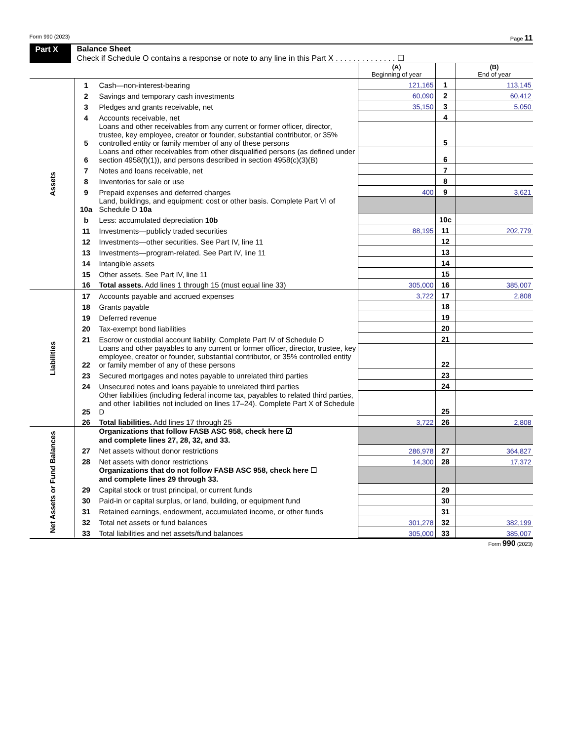Form 990 (2023) Page 11
Part X Balance Sheet
Check if Schedule O contains a response or note to any line in this Part X . . . . . . . . . . . . . . ☐
| | | | (A) Beginning of year | | (B) End of year |
| Assets | 1 | Cash—non-interest-bearing | 121,165 | 1 | 113,145 |
| | 2 | Savings and temporary cash investments | 60,090 | 2 | 60,412 |
| | 3 | Pledges and grants receivable, net | 35,150 | 3 | 5,050 |
| | 4 | Accounts receivable, net | | 4 | |
| | 5 | Loans and other receivables from any current or former officer, director, trustee, key employee, creator or founder, substantial contributor, or 35% controlled entity or family member of any of these persons | | 5 | |
| | 6 | Loans and other receivables from other disqualified persons (as defined under section 4958(f)(1)), and persons described in section 4958(c)(3)(B) | | 6 | |
| | 7 | Notes and loans receivable, net | | 7 | |
| | 8 | Inventories for sale or use | | 8 | |
| | 9 | Prepaid expenses and deferred charges | 400 | 9 | 3,621 |
| | 10a | Land, buildings, and equipment: cost or other basis. Complete Part VI of Schedule D 10a | | | |
| | b | Less: accumulated depreciation 10b | | 10c | |
| | 11 | Investments—publicly traded securities | 88,195 | 11 | 202,779 |
| | 12 | Investments—other securities. See Part IV, line 11 | | 12 | |
| | 13 | Investments—program-related. See Part IV, line 11 | | 13 | |
| | 14 | Intangible assets | | 14 | |
| | 15 | Other assets. See Part IV, line 11 | | 15 | |
| | 16 | Total assets. Add lines 1 through 15 (must equal line 33) | 305,000 | 16 | 385,007 |
| Liabilities | 17 | Accounts payable and accrued expenses | 3,722 | 17 | 2,808 |
| | 18 | Grants payable | | 18 | |
| | 19 | Deferred revenue | | 19 | |
| | 20 | Tax-exempt bond liabilities | | 20 | |
| | 21 | Escrow or custodial account liability. Complete Part IV of Schedule D | | 21 | |
| | 22 | Loans and other payables to any current or former officer, director, trustee, key employee, creator or founder, substantial contributor, or 35% controlled entity or family member of any of these persons | | 22 | |
| | 23 | Secured mortgages and notes payable to unrelated third parties | | 23 | |
| | 24 | Unsecured notes and loans payable to unrelated third parties | | 24 | |
| | 25 | Other liabilities (including federal income tax, payables to related third parties, and other liabilities not included on lines 17–24). Complete Part X of Schedule D | | 25 | |
| | 26 | Total liabilities. Add lines 17 through 25 | 3,722 | 26 | 2,808 |
| Net Assets or Fund Balances | | Organizations that follow FASB ASC 958, check here ☑ and complete lines 27, 28, 32, and 33. | | | |
| | 27 | Net assets without donor restrictions | 286,978 | 27 | 364,827 |
| | 28 | Net assets with donor restrictions | 14,300 | 28 | 17,372 |
| | | Organizations that do not follow FASB ASC 958, check here ☐ and complete lines 29 through 33. | | | |
| | 29 | Capital stock or trust principal, or current funds | | 29 | |
| | 30 | Paid-in or capital surplus, or land, building, or equipment fund | | 30 | |
| | 31 | Retained earnings, endowment, accumulated income, or other funds | | 31 | |
| | 32 | Total net assets or fund balances | 301,278 | 32 | 382,199 |
| | 33 | Total liabilities and net assets/fund balances | 305,000 | 33 | 385,007 |
Form 990 (2023)